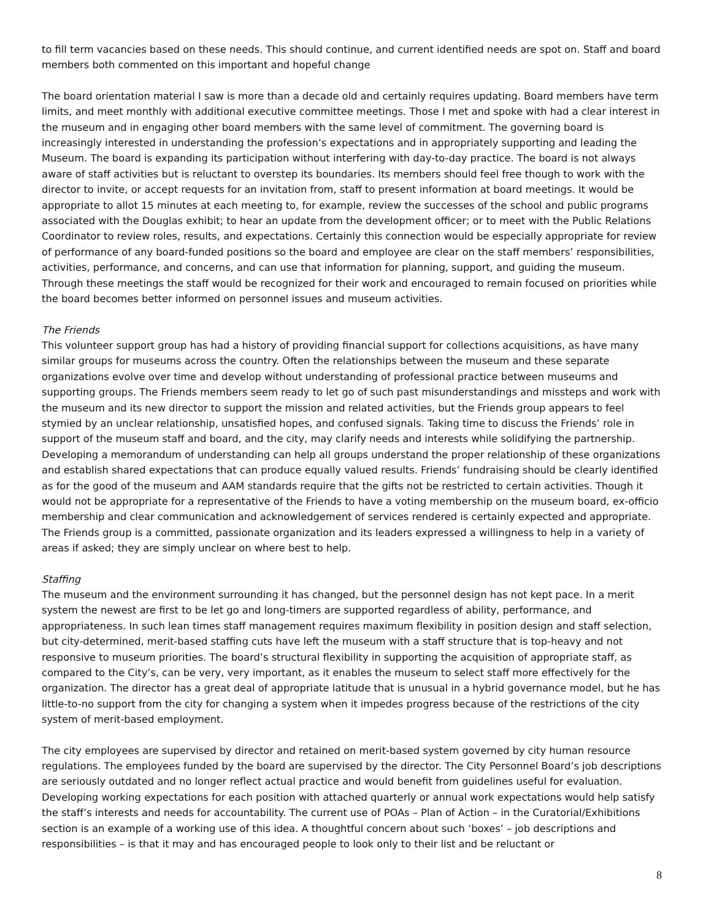to fill term vacancies based on these needs. This should continue, and current identified needs are spot on. Staff and board members both commented on this important and hopeful change
The board orientation material I saw is more than a decade old and certainly requires updating. Board members have term limits, and meet monthly with additional executive committee meetings. Those I met and spoke with had a clear interest in the museum and in engaging other board members with the same level of commitment. The governing board is increasingly interested in understanding the profession’s expectations and in appropriately supporting and leading the Museum. The board is expanding its participation without interfering with day-to-day practice. The board is not always aware of staff activities but is reluctant to overstep its boundaries. Its members should feel free though to work with the director to invite, or accept requests for an invitation from, staff to present information at board meetings. It would be appropriate to allot 15 minutes at each meeting to, for example, review the successes of the school and public programs associated with the Douglas exhibit; to hear an update from the development officer; or to meet with the Public Relations Coordinator to review roles, results, and expectations. Certainly this connection would be especially appropriate for review of performance of any board-funded positions so the board and employee are clear on the staff members’ responsibilities, activities, performance, and concerns, and can use that information for planning, support, and guiding the museum. Through these meetings the staff would be recognized for their work and encouraged to remain focused on priorities while the board becomes better informed on personnel issues and museum activities.
The Friends
This volunteer support group has had a history of providing financial support for collections acquisitions, as have many similar groups for museums across the country. Often the relationships between the museum and these separate organizations evolve over time and develop without understanding of professional practice between museums and supporting groups. The Friends members seem ready to let go of such past misunderstandings and missteps and work with the museum and its new director to support the mission and related activities, but the Friends group appears to feel stymied by an unclear relationship, unsatisfied hopes, and confused signals. Taking time to discuss the Friends’ role in support of the museum staff and board, and the city, may clarify needs and interests while solidifying the partnership. Developing a memorandum of understanding can help all groups understand the proper relationship of these organizations and establish shared expectations that can produce equally valued results. Friends’ fundraising should be clearly identified as for the good of the museum and AAM standards require that the gifts not be restricted to certain activities. Though it would not be appropriate for a representative of the Friends to have a voting membership on the museum board, ex-officio membership and clear communication and acknowledgement of services rendered is certainly expected and appropriate. The Friends group is a committed, passionate organization and its leaders expressed a willingness to help in a variety of areas if asked; they are simply unclear on where best to help.
Staffing
The museum and the environment surrounding it has changed, but the personnel design has not kept pace. In a merit system the newest are first to be let go and long-timers are supported regardless of ability, performance, and appropriateness. In such lean times staff management requires maximum flexibility in position design and staff selection, but city-determined, merit-based staffing cuts have left the museum with a staff structure that is top-heavy and not responsive to museum priorities. The board’s structural flexibility in supporting the acquisition of appropriate staff, as compared to the City’s, can be very, very important, as it enables the museum to select staff more effectively for the organization. The director has a great deal of appropriate latitude that is unusual in a hybrid governance model, but he has little-to-no support from the city for changing a system when it impedes progress because of the restrictions of the city system of merit-based employment.
The city employees are supervised by director and retained on merit-based system governed by city human resource regulations. The employees funded by the board are supervised by the director. The City Personnel Board’s job descriptions are seriously outdated and no longer reflect actual practice and would benefit from guidelines useful for evaluation. Developing working expectations for each position with attached quarterly or annual work expectations would help satisfy the staff’s interests and needs for accountability. The current use of POAs – Plan of Action – in the Curatorial/Exhibitions section is an example of a working use of this idea. A thoughtful concern about such ‘boxes’ – job descriptions and responsibilities – is that it may and has encouraged people to look only to their list and be reluctant or
8